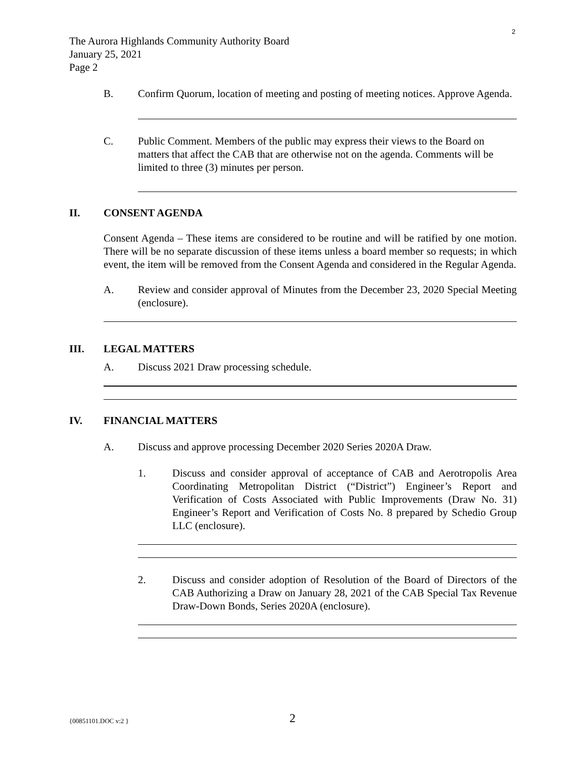2
The Aurora Highlands Community Authority Board
January 25, 2021
Page 2
B. Confirm Quorum, location of meeting and posting of meeting notices. Approve Agenda.
C. Public Comment. Members of the public may express their views to the Board on matters that affect the CAB that are otherwise not on the agenda. Comments will be limited to three (3) minutes per person.
II. CONSENT AGENDA
Consent Agenda – These items are considered to be routine and will be ratified by one motion. There will be no separate discussion of these items unless a board member so requests; in which event, the item will be removed from the Consent Agenda and considered in the Regular Agenda.
A. Review and consider approval of Minutes from the December 23, 2020 Special Meeting (enclosure).
III. LEGAL MATTERS
A. Discuss 2021 Draw processing schedule.
IV. FINANCIAL MATTERS
A. Discuss and approve processing December 2020 Series 2020A Draw.
1. Discuss and consider approval of acceptance of CAB and Aerotropolis Area Coordinating Metropolitan District (“District”) Engineer’s Report and Verification of Costs Associated with Public Improvements (Draw No. 31) Engineer’s Report and Verification of Costs No. 8 prepared by Schedio Group LLC (enclosure).
2. Discuss and consider adoption of Resolution of the Board of Directors of the CAB Authorizing a Draw on January 28, 2021 of the CAB Special Tax Revenue Draw-Down Bonds, Series 2020A (enclosure).
{00851101.DOC v:2 } 2